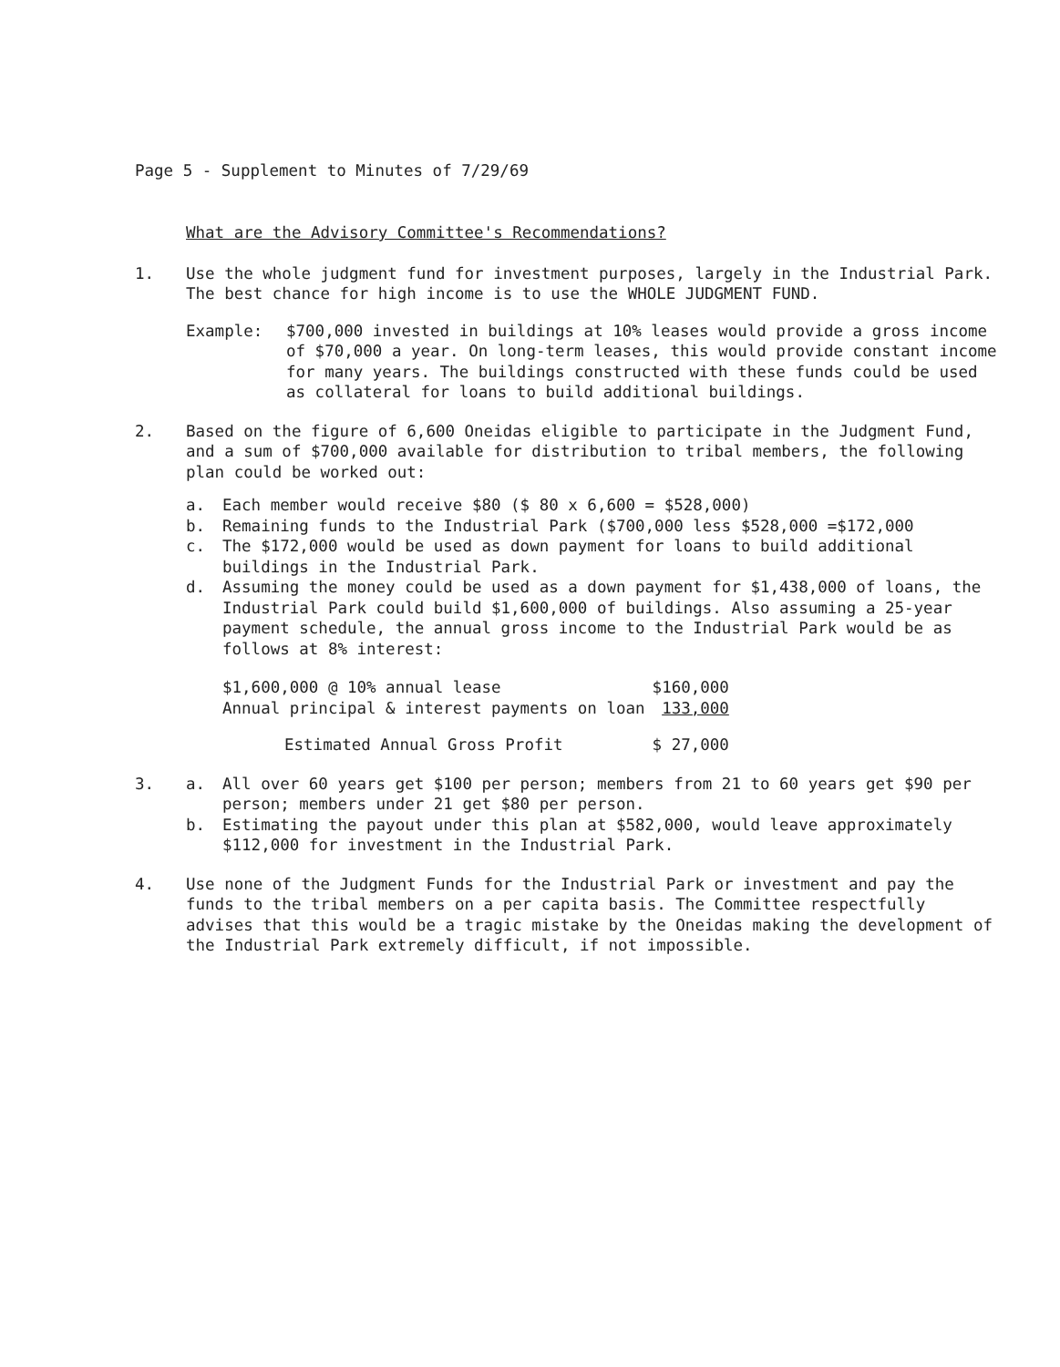Page 5 - Supplement to Minutes of 7/29/69
What are the Advisory Committee's Recommendations?
1. Use the whole judgment fund for investment purposes, largely in the Industrial Park. The best chance for high income is to use the WHOLE JUDGMENT FUND.
Example: $700,000 invested in buildings at 10% leases would provide a gross income of $70,000 a year. On long-term leases, this would provide constant income for many years. The buildings constructed with these funds could be used as collateral for loans to build additional buildings.
2. Based on the figure of 6,600 Oneidas eligible to participate in the Judgment Fund, and a sum of $700,000 available for distribution to tribal members, the following plan could be worked out:
a. Each member would receive $80 ($ 80 x 6,600 = $528,000)
b. Remaining funds to the Industrial Park ($700,000 less $528,000 =$172,000
c. The $172,000 would be used as down payment for loans to build additional buildings in the Industrial Park.
d. Assuming the money could be used as a down payment for $1,438,000 of loans, the Industrial Park could build $1,600,000 of buildings. Also assuming a 25-year payment schedule, the annual gross income to the Industrial Park would be as follows at 8% interest:
| $1,600,000 @ 10% annual lease | $160,000 |
| Annual principal & interest payments on loan | 133,000 |
| Estimated Annual Gross Profit | $ 27,000 |
3. a. All over 60 years get $100 per person; members from 21 to 60 years get $90 per person; members under 21 get $80 per person.
b. Estimating the payout under this plan at $582,000, would leave approximately $112,000 for investment in the Industrial Park.
4. Use none of the Judgment Funds for the Industrial Park or investment and pay the funds to the tribal members on a per capita basis. The Committee respectfully advises that this would be a tragic mistake by the Oneidas making the development of the Industrial Park extremely difficult, if not impossible.